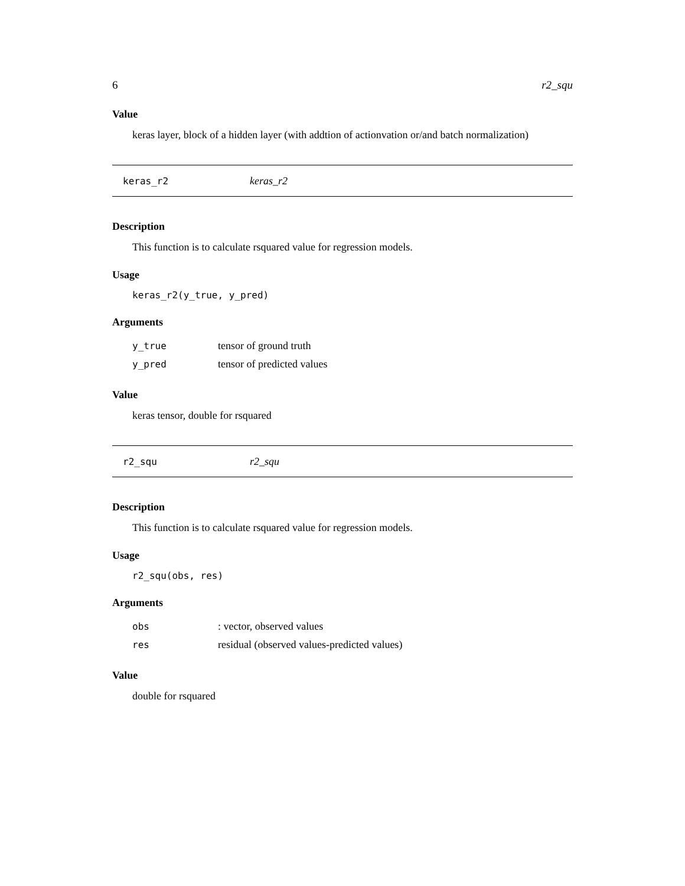6 r2_squ
Value
keras layer, block of a hidden layer (with addtion of actionvation or/and batch normalization)
keras_r2 keras_r2
Description
This function is to calculate rsquared value for regression models.
Usage
keras_r2(y_true, y_pred)
Arguments
| y_true | tensor of ground truth |
| y_pred | tensor of predicted values |
Value
keras tensor, double for rsquared
r2_squ r2_squ
Description
This function is to calculate rsquared value for regression models.
Usage
r2_squ(obs, res)
Arguments
| obs | : vector, observed values |
| res | residual (observed values-predicted values) |
Value
double for rsquared